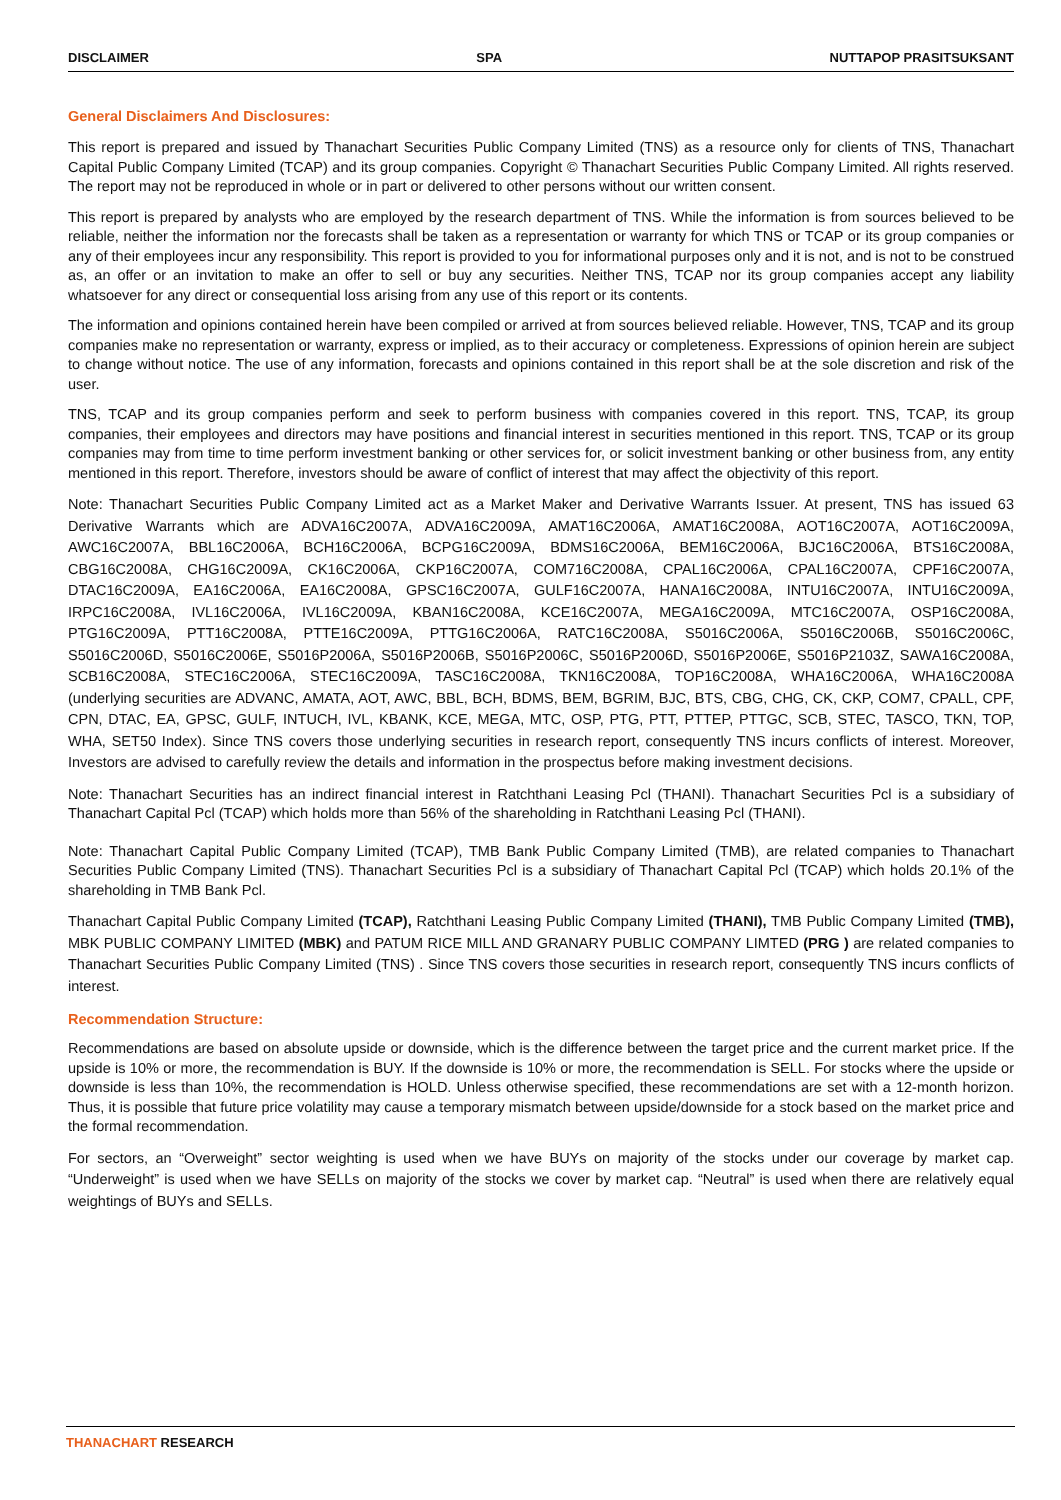DISCLAIMER SPA NUTTAPOP PRASITSUKSANT
General Disclaimers And Disclosures:
This report is prepared and issued by Thanachart Securities Public Company Limited (TNS) as a resource only for clients of TNS, Thanachart Capital Public Company Limited (TCAP) and its group companies. Copyright © Thanachart Securities Public Company Limited. All rights reserved. The report may not be reproduced in whole or in part or delivered to other persons without our written consent.
This report is prepared by analysts who are employed by the research department of TNS. While the information is from sources believed to be reliable, neither the information nor the forecasts shall be taken as a representation or warranty for which TNS or TCAP or its group companies or any of their employees incur any responsibility. This report is provided to you for informational purposes only and it is not, and is not to be construed as, an offer or an invitation to make an offer to sell or buy any securities. Neither TNS, TCAP nor its group companies accept any liability whatsoever for any direct or consequential loss arising from any use of this report or its contents.
The information and opinions contained herein have been compiled or arrived at from sources believed reliable. However, TNS, TCAP and its group companies make no representation or warranty, express or implied, as to their accuracy or completeness. Expressions of opinion herein are subject to change without notice. The use of any information, forecasts and opinions contained in this report shall be at the sole discretion and risk of the user.
TNS, TCAP and its group companies perform and seek to perform business with companies covered in this report. TNS, TCAP, its group companies, their employees and directors may have positions and financial interest in securities mentioned in this report. TNS, TCAP or its group companies may from time to time perform investment banking or other services for, or solicit investment banking or other business from, any entity mentioned in this report. Therefore, investors should be aware of conflict of interest that may affect the objectivity of this report.
Note: Thanachart Securities Public Company Limited act as a Market Maker and Derivative Warrants Issuer. At present, TNS has issued 63 Derivative Warrants which are ADVA16C2007A, ADVA16C2009A, AMAT16C2006A, AMAT16C2008A, AOT16C2007A, AOT16C2009A, AWC16C2007A, BBL16C2006A, BCH16C2006A, BCPG16C2009A, BDMS16C2006A, BEM16C2006A, BJC16C2006A, BTS16C2008A, CBG16C2008A, CHG16C2009A, CK16C2006A, CKP16C2007A, COM716C2008A, CPAL16C2006A, CPAL16C2007A, CPF16C2007A, DTAC16C2009A, EA16C2006A, EA16C2008A, GPSC16C2007A, GULF16C2007A, HANA16C2008A, INTU16C2007A, INTU16C2009A, IRPC16C2008A, IVL16C2006A, IVL16C2009A, KBAN16C2008A, KCE16C2007A, MEGA16C2009A, MTC16C2007A, OSP16C2008A, PTG16C2009A, PTT16C2008A, PTTE16C2009A, PTTG16C2006A, RATC16C2008A, S5016C2006A, S5016C2006B, S5016C2006C, S5016C2006D, S5016C2006E, S5016P2006A, S5016P2006B, S5016P2006C, S5016P2006D, S5016P2006E, S5016P2103Z, SAWA16C2008A, SCB16C2008A, STEC16C2006A, STEC16C2009A, TASC16C2008A, TKN16C2008A, TOP16C2008A, WHA16C2006A, WHA16C2008A (underlying securities are ADVANC, AMATA, AOT, AWC, BBL, BCH, BDMS, BEM, BGRIM, BJC, BTS, CBG, CHG, CK, CKP, COM7, CPALL, CPF, CPN, DTAC, EA, GPSC, GULF, INTUCH, IVL, KBANK, KCE, MEGA, MTC, OSP, PTG, PTT, PTTEP, PTTGC, SCB, STEC, TASCO, TKN, TOP, WHA, SET50 Index). Since TNS covers those underlying securities in research report, consequently TNS incurs conflicts of interest. Moreover, Investors are advised to carefully review the details and information in the prospectus before making investment decisions.
Note: Thanachart Securities has an indirect financial interest in Ratchthani Leasing Pcl (THANI). Thanachart Securities Pcl is a subsidiary of Thanachart Capital Pcl (TCAP) which holds more than 56% of the shareholding in Ratchthani Leasing Pcl (THANI).
Note: Thanachart Capital Public Company Limited (TCAP), TMB Bank Public Company Limited (TMB), are related companies to Thanachart Securities Public Company Limited (TNS). Thanachart Securities Pcl is a subsidiary of Thanachart Capital Pcl (TCAP) which holds 20.1% of the shareholding in TMB Bank Pcl.
Thanachart Capital Public Company Limited (TCAP), Ratchthani Leasing Public Company Limited (THANI), TMB Public Company Limited (TMB), MBK PUBLIC COMPANY LIMITED (MBK) and PATUM RICE MILL AND GRANARY PUBLIC COMPANY LIMTED (PRG ) are related companies to Thanachart Securities Public Company Limited (TNS) . Since TNS covers those securities in research report, consequently TNS incurs conflicts of interest.
Recommendation Structure:
Recommendations are based on absolute upside or downside, which is the difference between the target price and the current market price. If the upside is 10% or more, the recommendation is BUY. If the downside is 10% or more, the recommendation is SELL. For stocks where the upside or downside is less than 10%, the recommendation is HOLD. Unless otherwise specified, these recommendations are set with a 12-month horizon. Thus, it is possible that future price volatility may cause a temporary mismatch between upside/downside for a stock based on the market price and the formal recommendation.
For sectors, an “Overweight” sector weighting is used when we have BUYs on majority of the stocks under our coverage by market cap. “Underweight” is used when we have SELLs on majority of the stocks we cover by market cap. “Neutral” is used when there are relatively equal weightings of BUYs and SELLs.
THANACHART RESEARCH